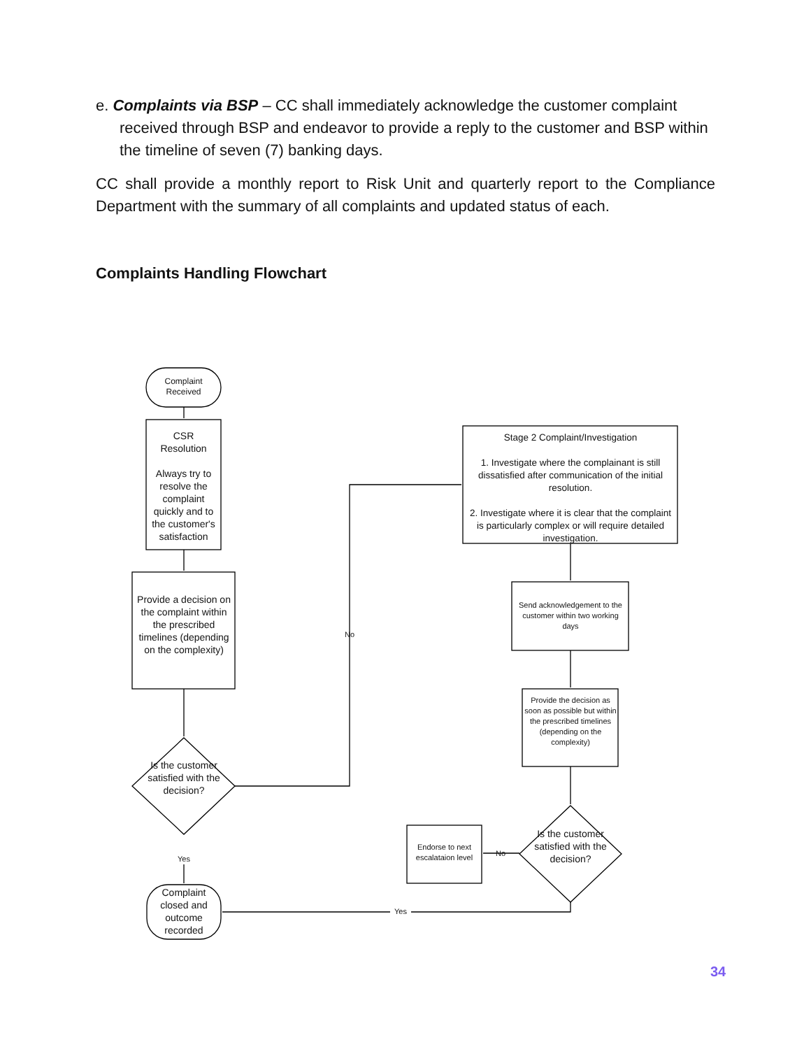e. Complaints via BSP – CC shall immediately acknowledge the customer complaint received through BSP and endeavor to provide a reply to the customer and BSP within the timeline of seven (7) banking days.
CC shall provide a monthly report to Risk Unit and quarterly report to the Compliance Department with the summary of all complaints and updated status of each.
Complaints Handling Flowchart
Complaint
Received
CSR
Resolution
Always try to resolve the complaint quickly and to the customer's satisfaction
Provide a decision on the complaint within the prescribed timelines (depending on the complexity)
Is the customer satisfied with the decision?
Yes
Complaint closed and outcome recorded
No
Stage 2 Complaint/Investigation
1. Investigate where the complainant is still dissatisfied after communication of the initial resolution.
2. Investigate where it is clear that the complaint is particularly complex or will require detailed investigation.
Send acknowledgement to the customer within two working days
Provide the decision as soon as possible but within the prescribed timelines (depending on the complexity)
Is the customer satisfied with the decision?
Endorse to next escalataion level
No
Yes
34